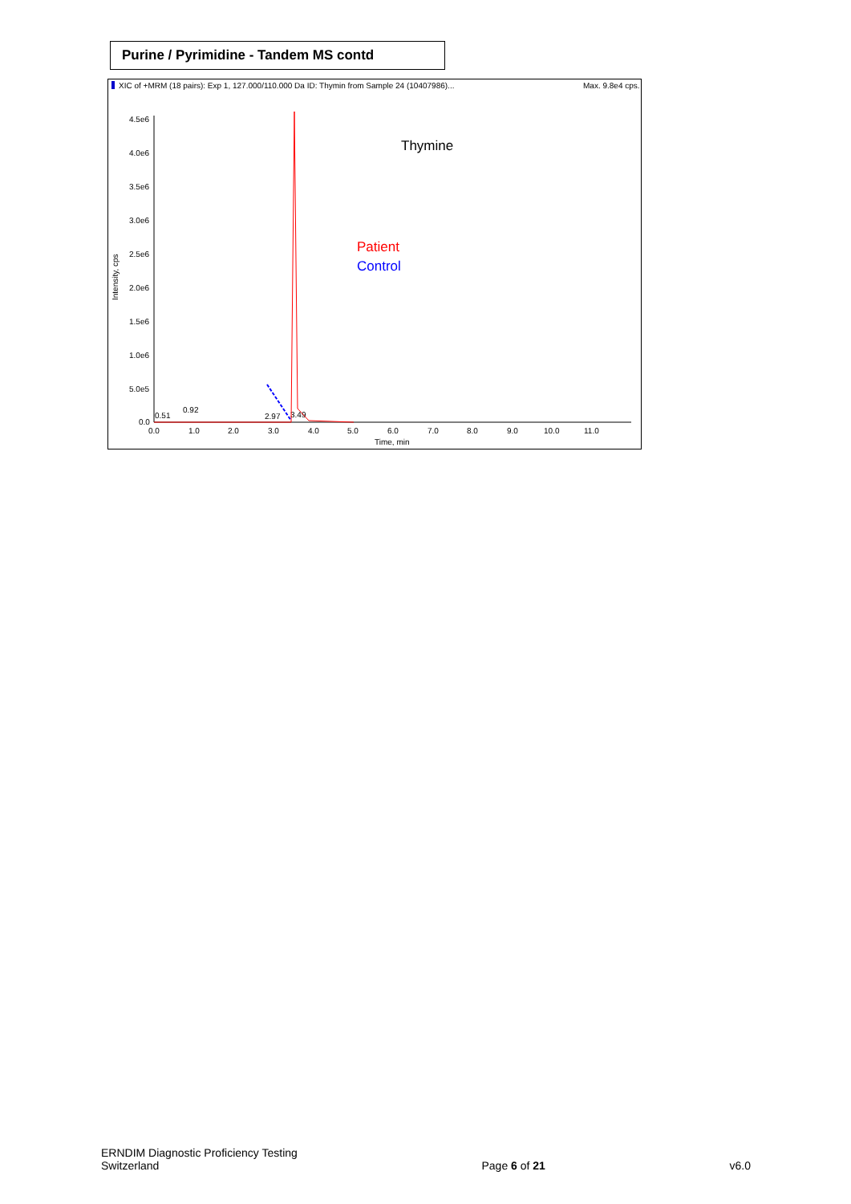Purine / Pyrimidine - Tandem MS contd
XIC of +MRM (18 pairs): Exp 1, 127.000/110.000 Da ID: Thymin from Sample 24 (10407986)...
Max. 9.8e4 cps.
4.5e6
4.0e6
3.5e6
3.0e6
2.5e6
2.0e6
1.5e6
1.0e6
5.0e5
0.0
0.0
1.0
2.0
3.0
4.0
5.0
6.0
7.0
8.0
9.0
10.0
11.0
Time, min
Intensity, cps
0.51
0.92
2.97
3.49
Thymine
Patient
Control
ERNDIM Diagnostic Proficiency Testing
Switzerland
Page 6 of 21
v6.0